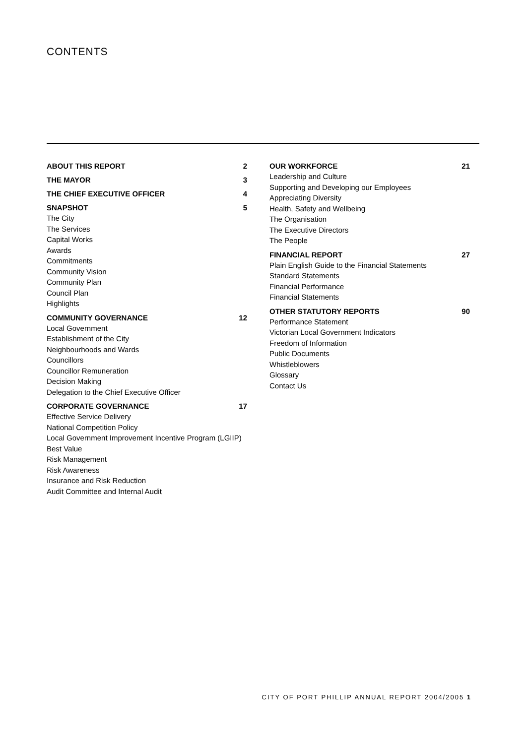CONTENTS
ABOUT THIS REPORT 2
THE MAYOR 3
THE CHIEF EXECUTIVE OFFICER 4
SNAPSHOT 5
The City
The Services
Capital Works
Awards
Commitments
Community Vision
Community Plan
Council Plan
Highlights
COMMUNITY GOVERNANCE 12
Local Government
Establishment of the City
Neighbourhoods and Wards
Councillors
Councillor Remuneration
Decision Making
Delegation to the Chief Executive Officer
CORPORATE GOVERNANCE 17
Effective Service Delivery
National Competition Policy
Local Government Improvement Incentive Program (LGIIP)
Best Value
Risk Management
Risk Awareness
Insurance and Risk Reduction
Audit Committee and Internal Audit
OUR WORKFORCE 21
Leadership and Culture
Supporting and Developing our Employees
Appreciating Diversity
Health, Safety and Wellbeing
The Organisation
The Executive Directors
The People
FINANCIAL REPORT 27
Plain English Guide to the Financial Statements
Standard Statements
Financial Performance
Financial Statements
OTHER STATUTORY REPORTS 90
Performance Statement
Victorian Local Government Indicators
Freedom of Information
Public Documents
Whistleblowers
Glossary
Contact Us
CITY OF PORT PHILLIP ANNUAL REPORT 2004/2005 1